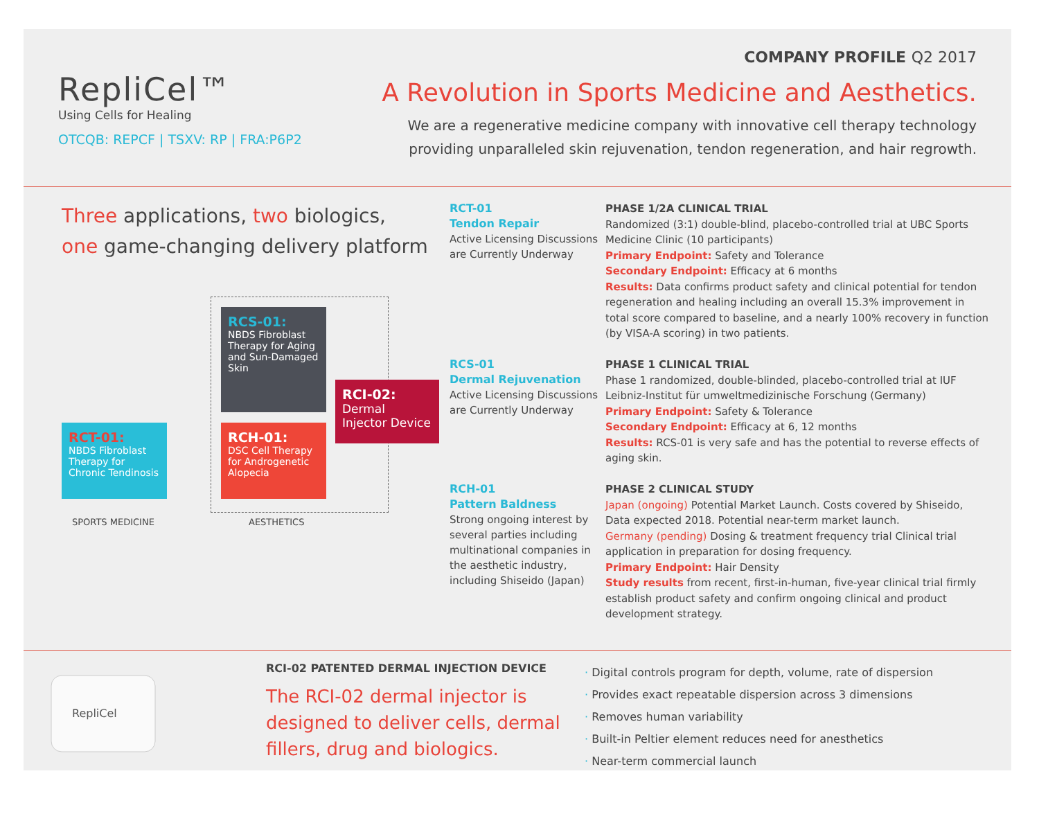RepliCel™
Using Cells for Healing
OTCQB: REPCF | TSXV: RP | FRA:P6P2
COMPANY PROFILE Q2 2017
A Revolution in Sports Medicine and Aesthetics.
We are a regenerative medicine company with innovative cell therapy technology providing unparalleled skin rejuvenation, tendon regeneration, and hair regrowth.
Three applications, two biologics,
one game-changing delivery platform
RCS-01:
NBDS Fibroblast Therapy for Aging and Sun-Damaged Skin
RCI-02:
Dermal Injector Device
RCT-01:
NBDS Fibroblast Therapy for Chronic Tendinosis
RCH-01:
DSC Cell Therapy for Androgenetic Alopecia
SPORTS MEDICINE AESTHETICS
RCT-01
Tendon Repair
Active Licensing Discussions are Currently Underway
RCS-01
Dermal Rejuvenation
Active Licensing Discussions are Currently Underway
RCH-01
Pattern Baldness
Strong ongoing interest by several parties including multinational companies in the aesthetic industry, including Shiseido (Japan)
PHASE 1/2A CLINICAL TRIAL
Randomized (3:1) double-blind, placebo-controlled trial at UBC Sports Medicine Clinic (10 participants)
Primary Endpoint: Safety and Tolerance
Secondary Endpoint: Efficacy at 6 months
Results: Data confirms product safety and clinical potential for tendon regeneration and healing including an overall 15.3% improvement in total score compared to baseline, and a nearly 100% recovery in function (by VISA-A scoring) in two patients.
PHASE 1 CLINICAL TRIAL
Phase 1 randomized, double-blinded, placebo-controlled trial at IUF Leibniz-Institut für umweltmedizinische Forschung (Germany)
Primary Endpoint: Safety & Tolerance
Secondary Endpoint: Efficacy at 6, 12 months
Results: RCS-01 is very safe and has the potential to reverse effects of aging skin.
PHASE 2 CLINICAL STUDY
Japan (ongoing) Potential Market Launch. Costs covered by Shiseido, Data expected 2018. Potential near-term market launch.
Germany (pending) Dosing & treatment frequency trial Clinical trial application in preparation for dosing frequency.
Primary Endpoint: Hair Density
Study results from recent, first-in-human, five-year clinical trial firmly establish product safety and confirm ongoing clinical and product development strategy.
RepliCel
RCI-02 PATENTED DERMAL INJECTION DEVICE
The RCI-02 dermal injector is designed to deliver cells, dermal fillers, drug and biologics.
· Digital controls program for depth, volume, rate of dispersion
· Provides exact repeatable dispersion across 3 dimensions
· Removes human variability
· Built-in Peltier element reduces need for anesthetics
· Near-term commercial launch